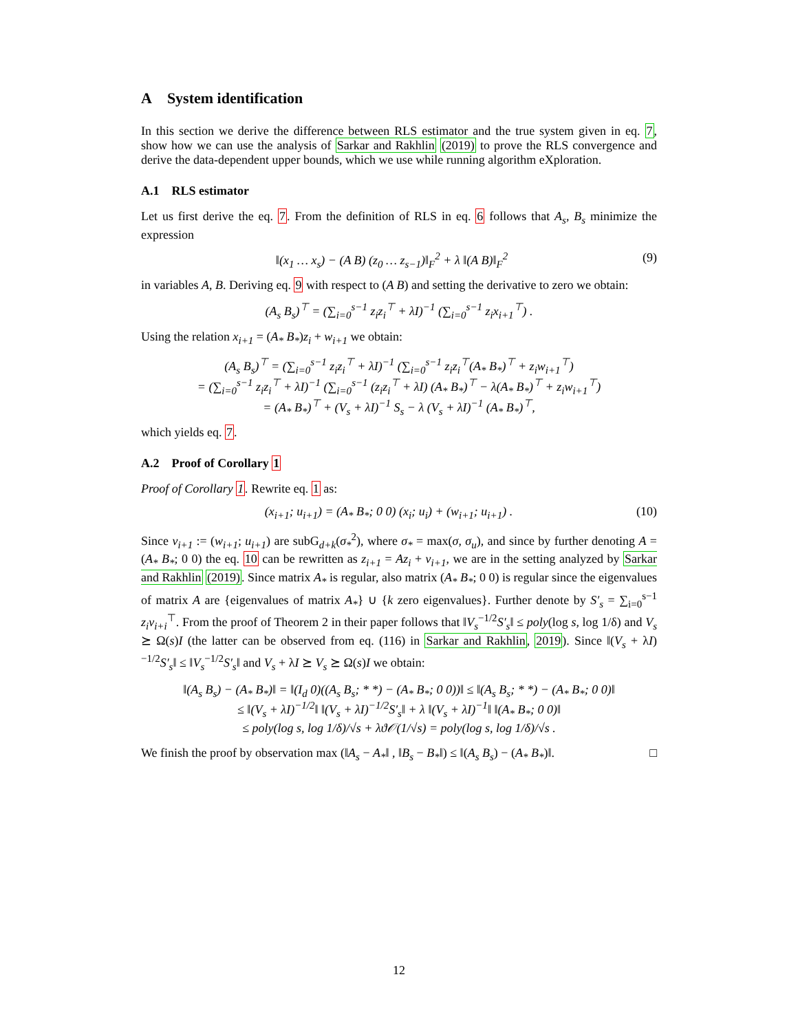A System identification
In this section we derive the difference between RLS estimator and the true system given in eq. 7, show how we can use the analysis of Sarkar and Rakhlin (2019) to prove the RLS convergence and derive the data-dependent upper bounds, which we use while running algorithm eXploration.
A.1 RLS estimator
Let us first derive the eq. 7. From the definition of RLS in eq. 6 follows that A<sub>s</sub>, B<sub>s</sub> minimize the expression
‖(x<sub>1</sub> … x<sub>s</sub>) − (A B) (z<sub>0</sub> … z<sub>s−1</sub>)‖<sub>F</sub><sup>2</sup> + λ ‖(A B)‖<sub>F</sub><sup>2</sup>
(9)
in variables A, B. Deriving eq. 9 with respect to (A B) and setting the derivative to zero we obtain:
(A<sub>s</sub> B<sub>s</sub>)<sup>⊤</sup> = (∑<sub>i=0</sub><sup>s−1</sup> z<sub>i</sub>z<sub>i</sub><sup>⊤</sup> + λI)<sup>−1</sup> (∑<sub>i=0</sub><sup>s−1</sup> z<sub>i</sub>x<sub>i+1</sub><sup>⊤</sup>) .
Using the relation x<sub>i+1</sub> = (A<sub>*</sub> B<sub>*</sub>)z<sub>i</sub> + w<sub>i+1</sub> we obtain:
(A<sub>s</sub> B<sub>s</sub>)<sup>⊤</sup> = (∑<sub>i=0</sub><sup>s−1</sup> z<sub>i</sub>z<sub>i</sub><sup>⊤</sup> + λI)<sup>−1</sup> (∑<sub>i=0</sub><sup>s−1</sup> z<sub>i</sub>z<sub>i</sub><sup>⊤</sup>(A<sub>*</sub> B<sub>*</sub>)<sup>⊤</sup> + z<sub>i</sub>w<sub>i+1</sub><sup>⊤</sup>)
= (∑<sub>i=0</sub><sup>s−1</sup> z<sub>i</sub>z<sub>i</sub><sup>⊤</sup> + λI)<sup>−1</sup> (∑<sub>i=0</sub><sup>s−1</sup> (z<sub>i</sub>z<sub>i</sub><sup>⊤</sup> + λI) (A<sub>*</sub> B<sub>*</sub>)<sup>⊤</sup> − λ(A<sub>*</sub> B<sub>*</sub>)<sup>⊤</sup> + z<sub>i</sub>w<sub>i+1</sub><sup>⊤</sup>)
= (A<sub>*</sub> B<sub>*</sub>)<sup>⊤</sup> + (V<sub>s</sub> + λI)<sup>−1</sup> S<sub>s</sub> − λ (V<sub>s</sub> + λI)<sup>−1</sup> (A<sub>*</sub> B<sub>*</sub>)<sup>⊤</sup>,
which yields eq. 7.
A.2 Proof of Corollary 1
Proof of Corollary 1. Rewrite eq. 1 as:
(x<sub>i+1</sub>; u<sub>i+1</sub>) = (A<sub>*</sub> B<sub>*</sub>; 0 0) (x<sub>i</sub>; u<sub>i</sub>) + (w<sub>i+1</sub>; u<sub>i+1</sub>) .
(10)
Since v<sub>i+1</sub> := (w<sub>i+1</sub>; u<sub>i+1</sub>) are subG<sub>d+k</sub>(σ<sub>*</sub><sup>2</sup>), where σ<sub>*</sub> = max(σ, σ<sub>u</sub>), and since by further denoting A = (A<sub>*</sub> B<sub>*</sub>; 0 0) the eq. 10 can be rewritten as z<sub>i+1</sub> = Az<sub>i</sub> + v<sub>i+1</sub>, we are in the setting analyzed by Sarkar and Rakhlin (2019). Since matrix A<sub>*</sub> is regular, also matrix (A<sub>*</sub> B<sub>*</sub>; 0 0) is regular since the eigenvalues of matrix A are {eigenvalues of matrix A<sub>*</sub>} ∪ {k zero eigenvalues}. Further denote by S′<sub>s</sub> = ∑<sub>i=0</sub><sup>s−1</sup> z<sub>i</sub>v<sub>i+i</sub><sup>⊤</sup>. From the proof of Theorem 2 in their paper follows that ‖V<sub>s</sub><sup>−1/2</sup>S′<sub>s</sub>‖ ≤ poly(log s, log 1/δ) and V<sub>s</sub> ⪰ Ω(s)I (the latter can be observed from eq. (116) in Sarkar and Rakhlin, 2019). Since ‖(V<sub>s</sub> + λI)<sup>−1/2</sup>S′<sub>s</sub>‖ ≤ ‖V<sub>s</sub><sup>−1/2</sup>S′<sub>s</sub>‖ and V<sub>s</sub> + λI ⪰ V<sub>s</sub> ⪰ Ω(s)I we obtain:
‖(A<sub>s</sub> B<sub>s</sub>) − (A<sub>*</sub> B<sub>*</sub>)‖ = ‖(I<sub>d</sub> 0)((A<sub>s</sub> B<sub>s</sub>; * *) − (A<sub>*</sub> B<sub>*</sub>; 0 0))‖ ≤ ‖(A<sub>s</sub> B<sub>s</sub>; * *) − (A<sub>*</sub> B<sub>*</sub>; 0 0)‖
≤ ‖(V<sub>s</sub> + λI)<sup>−1/2</sup>‖ ‖(V<sub>s</sub> + λI)<sup>−1/2</sup>S′<sub>s</sub>‖ + λ ‖(V<sub>s</sub> + λI)<sup>−1</sup>‖ ‖(A<sub>*</sub> B<sub>*</sub>; 0 0)‖
≤ poly(log s, log 1/δ)/√s + λϑ𝒪(1/√s) = poly(log s, log 1/δ)/√s .
We finish the proof by observation max (‖A<sub>s</sub> − A<sub>*</sub>‖ , ‖B<sub>s</sub> − B<sub>*</sub>‖) ≤ ‖(A<sub>s</sub> B<sub>s</sub>) − (A<sub>*</sub> B<sub>*</sub>)‖. □
12